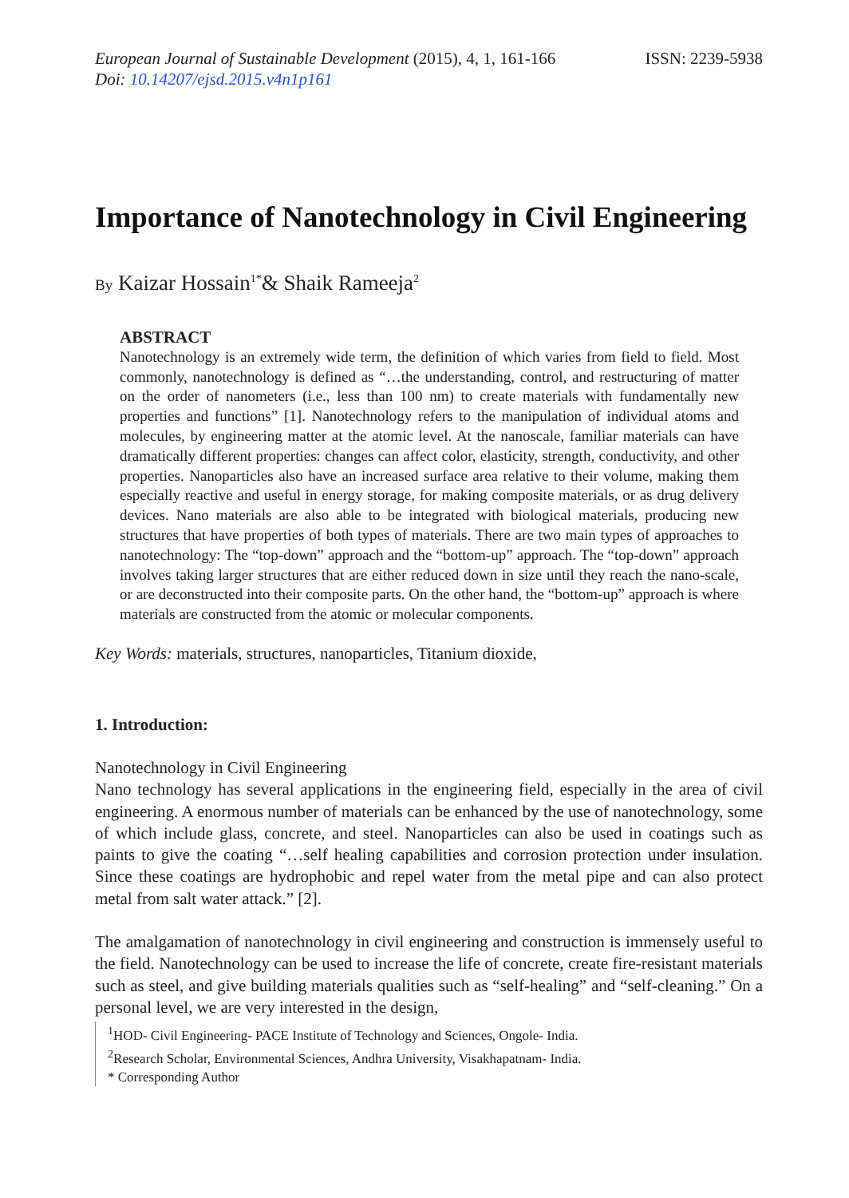European Journal of Sustainable Development (2015), 4, 1, 161-166
Doi: 10.14207/ejsd.2015.v4n1p161
ISSN: 2239-5938
Importance of Nanotechnology in Civil Engineering
By Kaizar Hossain<sup>1*</sup>& Shaik Rameeja<sup>2</sup>
ABSTRACT
Nanotechnology is an extremely wide term, the definition of which varies from field to field. Most commonly, nanotechnology is defined as “…the understanding, control, and restructuring of matter on the order of nanometers (i.e., less than 100 nm) to create materials with fundamentally new properties and functions” [1]. Nanotechnology refers to the manipulation of individual atoms and molecules, by engineering matter at the atomic level. At the nanoscale, familiar materials can have dramatically different properties: changes can affect color, elasticity, strength, conductivity, and other properties. Nanoparticles also have an increased surface area relative to their volume, making them especially reactive and useful in energy storage, for making composite materials, or as drug delivery devices. Nano materials are also able to be integrated with biological materials, producing new structures that have properties of both types of materials. There are two main types of approaches to nanotechnology: The “top-down” approach and the “bottom-up” approach. The “top-down” approach involves taking larger structures that are either reduced down in size until they reach the nano-scale, or are deconstructed into their composite parts. On the other hand, the “bottom-up” approach is where materials are constructed from the atomic or molecular components.
Key Words: materials, structures, nanoparticles, Titanium dioxide,
1. Introduction:
Nanotechnology in Civil Engineering
Nano technology has several applications in the engineering field, especially in the area of civil engineering. A enormous number of materials can be enhanced by the use of nanotechnology, some of which include glass, concrete, and steel. Nanoparticles can also be used in coatings such as paints to give the coating “…self healing capabilities and corrosion protection under insulation. Since these coatings are hydrophobic and repel water from the metal pipe and can also protect metal from salt water attack.” [2].
The amalgamation of nanotechnology in civil engineering and construction is immensely useful to the field. Nanotechnology can be used to increase the life of concrete, create fire-resistant materials such as steel, and give building materials qualities such as “self-healing” and “self-cleaning.” On a personal level, we are very interested in the design,
<sup>1</sup>HOD- Civil Engineering- PACE Institute of Technology and Sciences, Ongole- India.
<sup>2</sup> Research Scholar, Environmental Sciences, Andhra University, Visakhapatnam- India.
* Corresponding Author